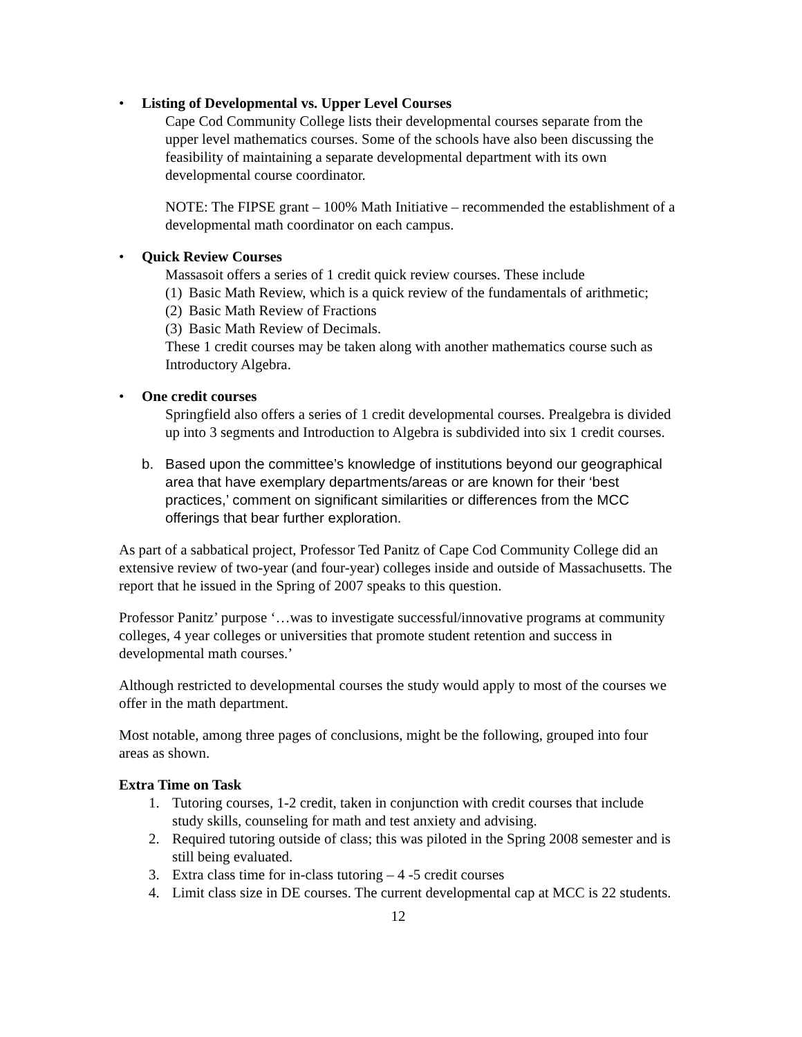• Listing of Developmental vs. Upper Level Courses
Cape Cod Community College lists their developmental courses separate from the upper level mathematics courses. Some of the schools have also been discussing the feasibility of maintaining a separate developmental department with its own developmental course coordinator.
NOTE: The FIPSE grant – 100% Math Initiative – recommended the establishment of a developmental math coordinator on each campus.
• Quick Review Courses
Massasoit offers a series of 1 credit quick review courses. These include
(1) Basic Math Review, which is a quick review of the fundamentals of arithmetic;
(2) Basic Math Review of Fractions
(3) Basic Math Review of Decimals.
These 1 credit courses may be taken along with another mathematics course such as Introductory Algebra.
• One credit courses
Springfield also offers a series of 1 credit developmental courses. Prealgebra is divided up into 3 segments and Introduction to Algebra is subdivided into six 1 credit courses.
b. Based upon the committee’s knowledge of institutions beyond our geographical area that have exemplary departments/areas or are known for their ‘best practices,’ comment on significant similarities or differences from the MCC offerings that bear further exploration.
As part of a sabbatical project, Professor Ted Panitz of Cape Cod Community College did an extensive review of two-year (and four-year) colleges inside and outside of Massachusetts. The report that he issued in the Spring of 2007 speaks to this question.
Professor Panitz’ purpose ‘…was to investigate successful/innovative programs at community colleges, 4 year colleges or universities that promote student retention and success in developmental math courses.’
Although restricted to developmental courses the study would apply to most of the courses we offer in the math department.
Most notable, among three pages of conclusions, might be the following, grouped into four areas as shown.
Extra Time on Task
1. Tutoring courses, 1-2 credit, taken in conjunction with credit courses that include study skills, counseling for math and test anxiety and advising.
2. Required tutoring outside of class; this was piloted in the Spring 2008 semester and is still being evaluated.
3. Extra class time for in-class tutoring – 4 -5 credit courses
4. Limit class size in DE courses. The current developmental cap at MCC is 22 students.
12